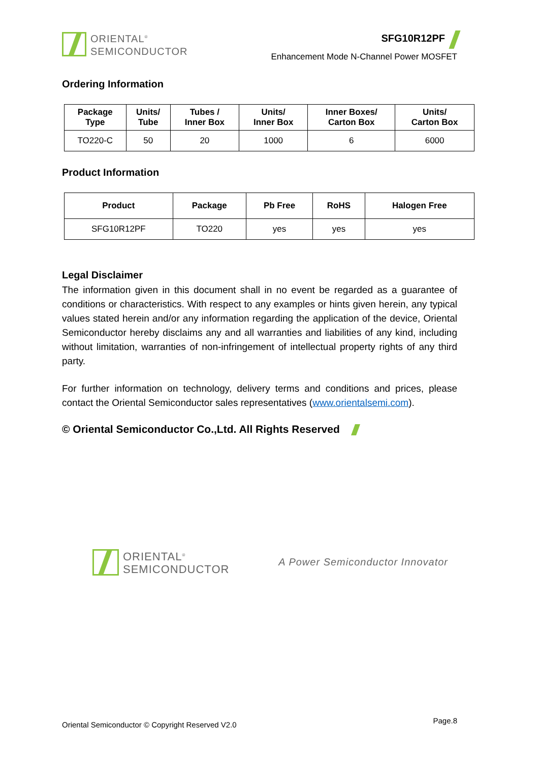ORIENTAL<sup>®</sup>
SEMICONDUCTOR
SFG10R12PF
Enhancement Mode N-Channel Power MOSFET
Ordering Information
| Package Type | Units/ Tube | Tubes / Inner Box | Units/ Inner Box | Inner Boxes/ Carton Box | Units/ Carton Box |
| --- | --- | --- | --- | --- | --- |
| TO220-C | 50 | 20 | 1000 | 6 | 6000 |
Product Information
| Product | Package | Pb Free | RoHS | Halogen Free |
| --- | --- | --- | --- | --- |
| SFG10R12PF | TO220 | yes | yes | yes |
Legal Disclaimer
The information given in this document shall in no event be regarded as a guarantee of conditions or characteristics. With respect to any examples or hints given herein, any typical values stated herein and/or any information regarding the application of the device, Oriental Semiconductor hereby disclaims any and all warranties and liabilities of any kind, including without limitation, warranties of non-infringement of intellectual property rights of any third party.
For further information on technology, delivery terms and conditions and prices, please contact the Oriental Semiconductor sales representatives (www.orientalsemi.com).
© Oriental Semiconductor Co.,Ltd. All Rights Reserved
ORIENTAL<sup>®</sup>
SEMICONDUCTOR
A Power Semiconductor Innovator
Oriental Semiconductor © Copyright Reserved V2.0 Page.8